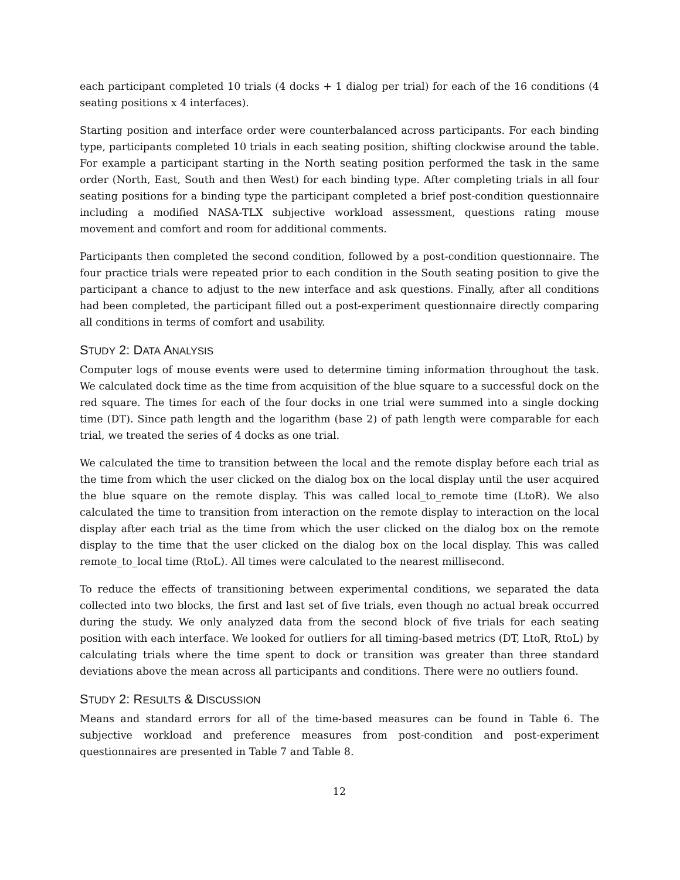each participant completed 10 trials (4 docks + 1 dialog per trial) for each of the 16 conditions (4 seating positions x 4 interfaces).
Starting position and interface order were counterbalanced across participants. For each binding type, participants completed 10 trials in each seating position, shifting clockwise around the table. For example a participant starting in the North seating position performed the task in the same order (North, East, South and then West) for each binding type. After completing trials in all four seating positions for a binding type the participant completed a brief post-condition questionnaire including a modified NASA-TLX subjective workload assessment, questions rating mouse movement and comfort and room for additional comments.
Participants then completed the second condition, followed by a post-condition questionnaire. The four practice trials were repeated prior to each condition in the South seating position to give the participant a chance to adjust to the new interface and ask questions. Finally, after all conditions had been completed, the participant filled out a post-experiment questionnaire directly comparing all conditions in terms of comfort and usability.
STUDY 2: DATA ANALYSIS
Computer logs of mouse events were used to determine timing information throughout the task. We calculated dock time as the time from acquisition of the blue square to a successful dock on the red square. The times for each of the four docks in one trial were summed into a single docking time (DT). Since path length and the logarithm (base 2) of path length were comparable for each trial, we treated the series of 4 docks as one trial.
We calculated the time to transition between the local and the remote display before each trial as the time from which the user clicked on the dialog box on the local display until the user acquired the blue square on the remote display. This was called local_to_remote time (LtoR). We also calculated the time to transition from interaction on the remote display to interaction on the local display after each trial as the time from which the user clicked on the dialog box on the remote display to the time that the user clicked on the dialog box on the local display. This was called remote_to_local time (RtoL). All times were calculated to the nearest millisecond.
To reduce the effects of transitioning between experimental conditions, we separated the data collected into two blocks, the first and last set of five trials, even though no actual break occurred during the study. We only analyzed data from the second block of five trials for each seating position with each interface. We looked for outliers for all timing-based metrics (DT, LtoR, RtoL) by calculating trials where the time spent to dock or transition was greater than three standard deviations above the mean across all participants and conditions. There were no outliers found.
STUDY 2: RESULTS & DISCUSSION
Means and standard errors for all of the time-based measures can be found in Table 6. The subjective workload and preference measures from post-condition and post-experiment questionnaires are presented in Table 7 and Table 8.
12